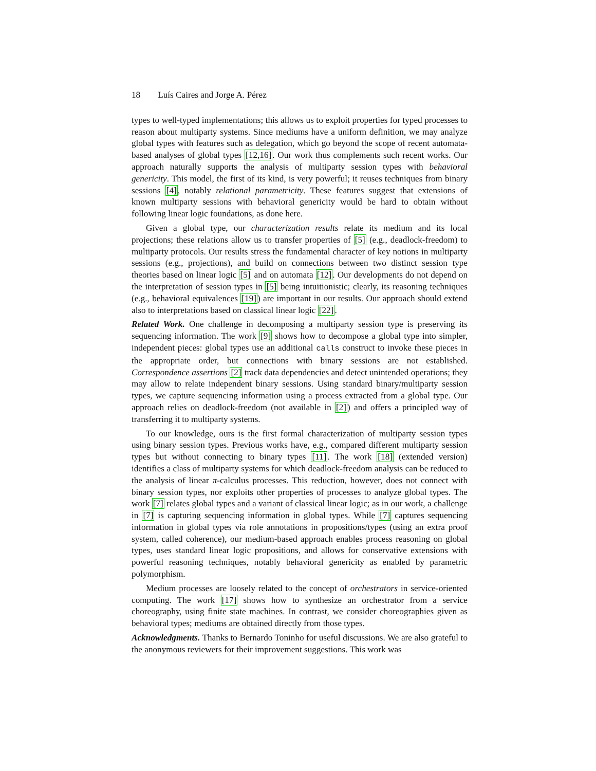18 Luís Caires and Jorge A. Pérez
types to well-typed implementations; this allows us to exploit properties for typed processes to reason about multiparty systems. Since mediums have a uniform definition, we may analyze global types with features such as delegation, which go beyond the scope of recent automata-based analyses of global types [12,16]. Our work thus complements such recent works. Our approach naturally supports the analysis of multiparty session types with behavioral genericity. This model, the first of its kind, is very powerful; it reuses techniques from binary sessions [4], notably relational parametricity. These features suggest that extensions of known multiparty sessions with behavioral genericity would be hard to obtain without following linear logic foundations, as done here.
Given a global type, our characterization results relate its medium and its local projections; these relations allow us to transfer properties of [5] (e.g., deadlock-freedom) to multiparty protocols. Our results stress the fundamental character of key notions in multiparty sessions (e.g., projections), and build on connections between two distinct session type theories based on linear logic [5] and on automata [12]. Our developments do not depend on the interpretation of session types in [5] being intuitionistic; clearly, its reasoning techniques (e.g., behavioral equivalences [19]) are important in our results. Our approach should extend also to interpretations based on classical linear logic [22].
Related Work. One challenge in decomposing a multiparty session type is preserving its sequencing information. The work [9] shows how to decompose a global type into simpler, independent pieces: global types use an additional calls construct to invoke these pieces in the appropriate order, but connections with binary sessions are not established. Correspondence assertions [2] track data dependencies and detect unintended operations; they may allow to relate independent binary sessions. Using standard binary/multiparty session types, we capture sequencing information using a process extracted from a global type. Our approach relies on deadlock-freedom (not available in [2]) and offers a principled way of transferring it to multiparty systems.
To our knowledge, ours is the first formal characterization of multiparty session types using binary session types. Previous works have, e.g., compared different multiparty session types but without connecting to binary types [11]. The work [18] (extended version) identifies a class of multiparty systems for which deadlock-freedom analysis can be reduced to the analysis of linear π-calculus processes. This reduction, however, does not connect with binary session types, nor exploits other properties of processes to analyze global types. The work [7] relates global types and a variant of classical linear logic; as in our work, a challenge in [7] is capturing sequencing information in global types. While [7] captures sequencing information in global types via role annotations in propositions/types (using an extra proof system, called coherence), our medium-based approach enables process reasoning on global types, uses standard linear logic propositions, and allows for conservative extensions with powerful reasoning techniques, notably behavioral genericity as enabled by parametric polymorphism.
Medium processes are loosely related to the concept of orchestrators in service-oriented computing. The work [17] shows how to synthesize an orchestrator from a service choreography, using finite state machines. In contrast, we consider choreographies given as behavioral types; mediums are obtained directly from those types.
Acknowledgments. Thanks to Bernardo Toninho for useful discussions. We are also grateful to the anonymous reviewers for their improvement suggestions. This work was